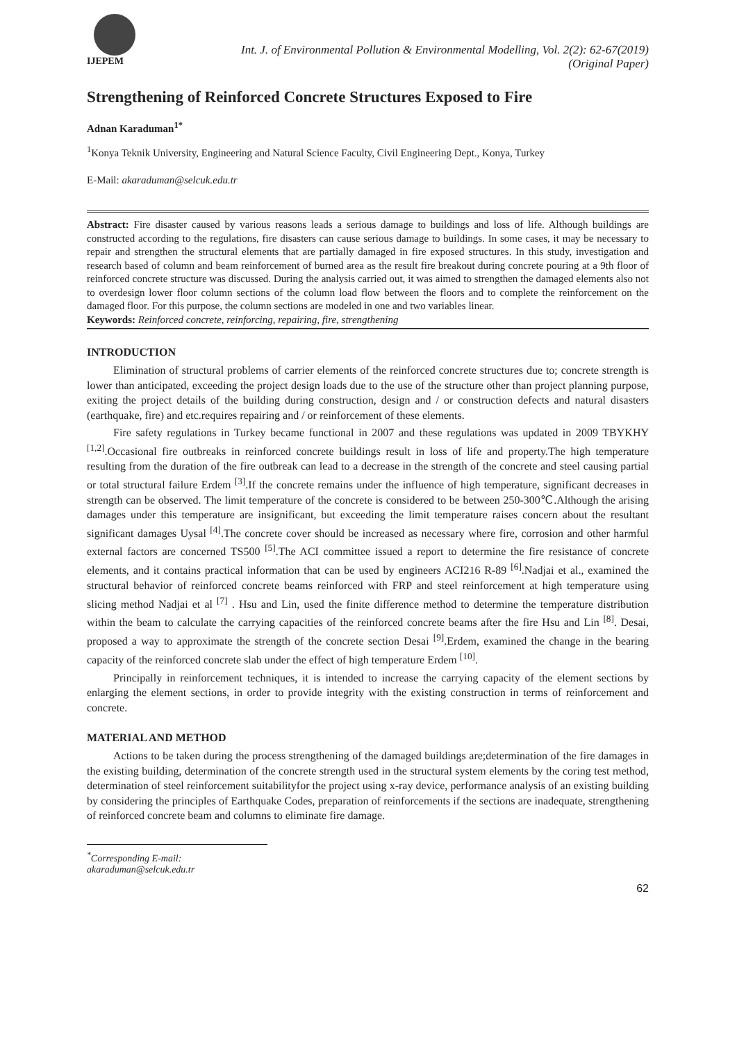IJEPEM
Int. J. of Environmental Pollution & Environmental Modelling, Vol. 2(2): 62-67(2019)
(Original Paper)
Strengthening of Reinforced Concrete Structures Exposed to Fire
Adnan Karaduman<sup>1*</sup>
<sup>1</sup> Konya Teknik University, Engineering and Natural Science Faculty, Civil Engineering Dept., Konya, Turkey
E-Mail: akaraduman@selcuk.edu.tr
Abstract: Fire disaster caused by various reasons leads a serious damage to buildings and loss of life. Although buildings are constructed according to the regulations, fire disasters can cause serious damage to buildings. In some cases, it may be necessary to repair and strengthen the structural elements that are partially damaged in fire exposed structures. In this study, investigation and research based of column and beam reinforcement of burned area as the result fire breakout during concrete pouring at a 9th floor of reinforced concrete structure was discussed. During the analysis carried out, it was aimed to strengthen the damaged elements also not to overdesign lower floor column sections of the column load flow between the floors and to complete the reinforcement on the damaged floor. For this purpose, the column sections are modeled in one and two variables linear.
Keywords: Reinforced concrete, reinforcing, repairing, fire, strengthening
INTRODUCTION
Elimination of structural problems of carrier elements of the reinforced concrete structures due to; concrete strength is lower than anticipated, exceeding the project design loads due to the use of the structure other than project planning purpose, exiting the project details of the building during construction, design and / or construction defects and natural disasters (earthquake, fire) and etc.requires repairing and / or reinforcement of these elements.
Fire safety regulations in Turkey became functional in 2007 and these regulations was updated in 2009 TBYKHY <sup>[1,2]</sup>.Occasional fire outbreaks in reinforced concrete buildings result in loss of life and property.The high temperature resulting from the duration of the fire outbreak can lead to a decrease in the strength of the concrete and steel causing partial or total structural failure Erdem <sup>[3]</sup>.If the concrete remains under the influence of high temperature, significant decreases in strength can be observed. The limit temperature of the concrete is considered to be between 250-300℃.Although the arising damages under this temperature are insignificant, but exceeding the limit temperature raises concern about the resultant significant damages Uysal <sup>[4]</sup>.The concrete cover should be increased as necessary where fire, corrosion and other harmful external factors are concerned TS500 <sup>[5]</sup>.The ACI committee issued a report to determine the fire resistance of concrete elements, and it contains practical information that can be used by engineers ACI216 R-89 <sup>[6]</sup>.Nadjai et al., examined the structural behavior of reinforced concrete beams reinforced with FRP and steel reinforcement at high temperature using slicing method Nadjai et al <sup>[7]</sup> . Hsu and Lin, used the finite difference method to determine the temperature distribution within the beam to calculate the carrying capacities of the reinforced concrete beams after the fire Hsu and Lin <sup>[8]</sup>. Desai, proposed a way to approximate the strength of the concrete section Desai <sup>[9]</sup>.Erdem, examined the change in the bearing capacity of the reinforced concrete slab under the effect of high temperature Erdem <sup>[10]</sup>.
Principally in reinforcement techniques, it is intended to increase the carrying capacity of the element sections by enlarging the element sections, in order to provide integrity with the existing construction in terms of reinforcement and concrete.
MATERIAL AND METHOD
Actions to be taken during the process strengthening of the damaged buildings are;determination of the fire damages in the existing building, determination of the concrete strength used in the structural system elements by the coring test method, determination of steel reinforcement suitabilityfor the project using x-ray device, performance analysis of an existing building by considering the principles of Earthquake Codes, preparation of reinforcements if the sections are inadequate, strengthening of reinforced concrete beam and columns to eliminate fire damage.
<sup>*</sup> Corresponding E-mail: akaraduman@selcuk.edu.tr
62